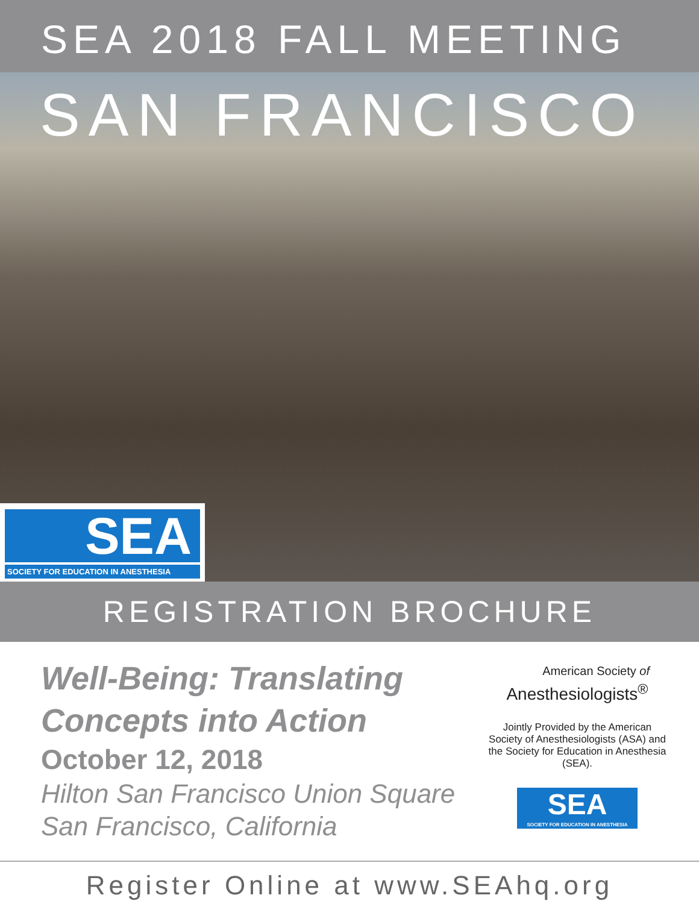SEA 2018 FALL MEETING
SAN FRANCISCO
SEA
SOCIETY FOR EDUCATION IN ANESTHESIA
REGISTRATION BROCHURE
Well-Being: Translating
Concepts into Action
October 12, 2018
Hilton San Francisco Union Square
San Francisco, California
American Society of
Anesthesiologists<sup>®</sup>
Jointly Provided by the American Society of Anesthesiologists (ASA) and the Society for Education in Anesthesia (SEA).
SEA
SOCIETY FOR EDUCATION IN ANESTHESIA
Register Online at www.SEAhq.org